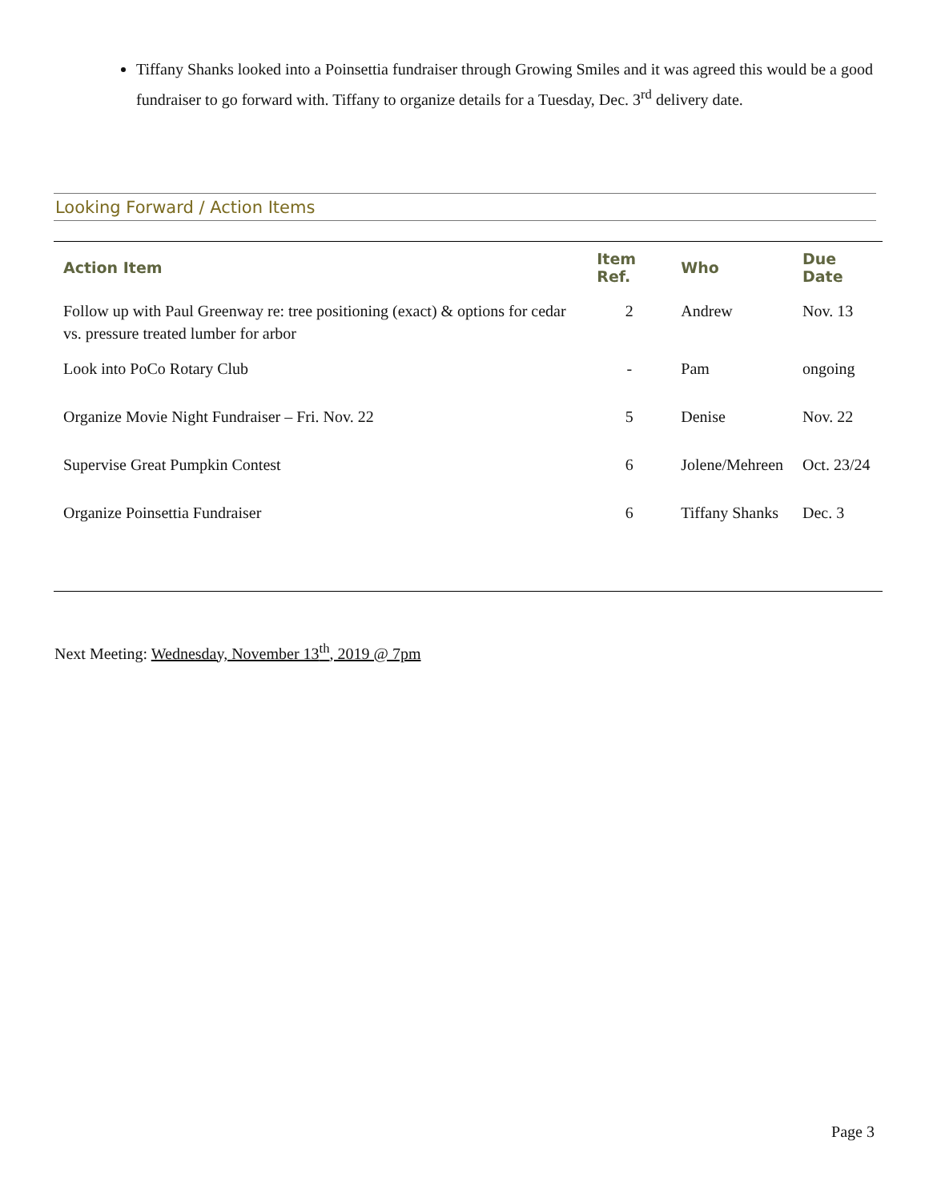Tiffany Shanks looked into a Poinsettia fundraiser through Growing Smiles and it was agreed this would be a good fundraiser to go forward with. Tiffany to organize details for a Tuesday, Dec. 3<sup>rd</sup> delivery date.
Looking Forward / Action Items
| Action Item | Item Ref. | Who | Due Date |
| --- | --- | --- | --- |
| Follow up with Paul Greenway re: tree positioning (exact) & options for cedar vs. pressure treated lumber for arbor | 2 | Andrew | Nov. 13 |
| Look into PoCo Rotary Club | - | Pam | ongoing |
| Organize Movie Night Fundraiser – Fri. Nov. 22 | 5 | Denise | Nov. 22 |
| Supervise Great Pumpkin Contest | 6 | Jolene/Mehreen | Oct. 23/24 |
| Organize Poinsettia Fundraiser | 6 | Tiffany Shanks | Dec. 3 |
Next Meeting: Wednesday, November 13<sup>th</sup>, 2019 @ 7pm
Page 3